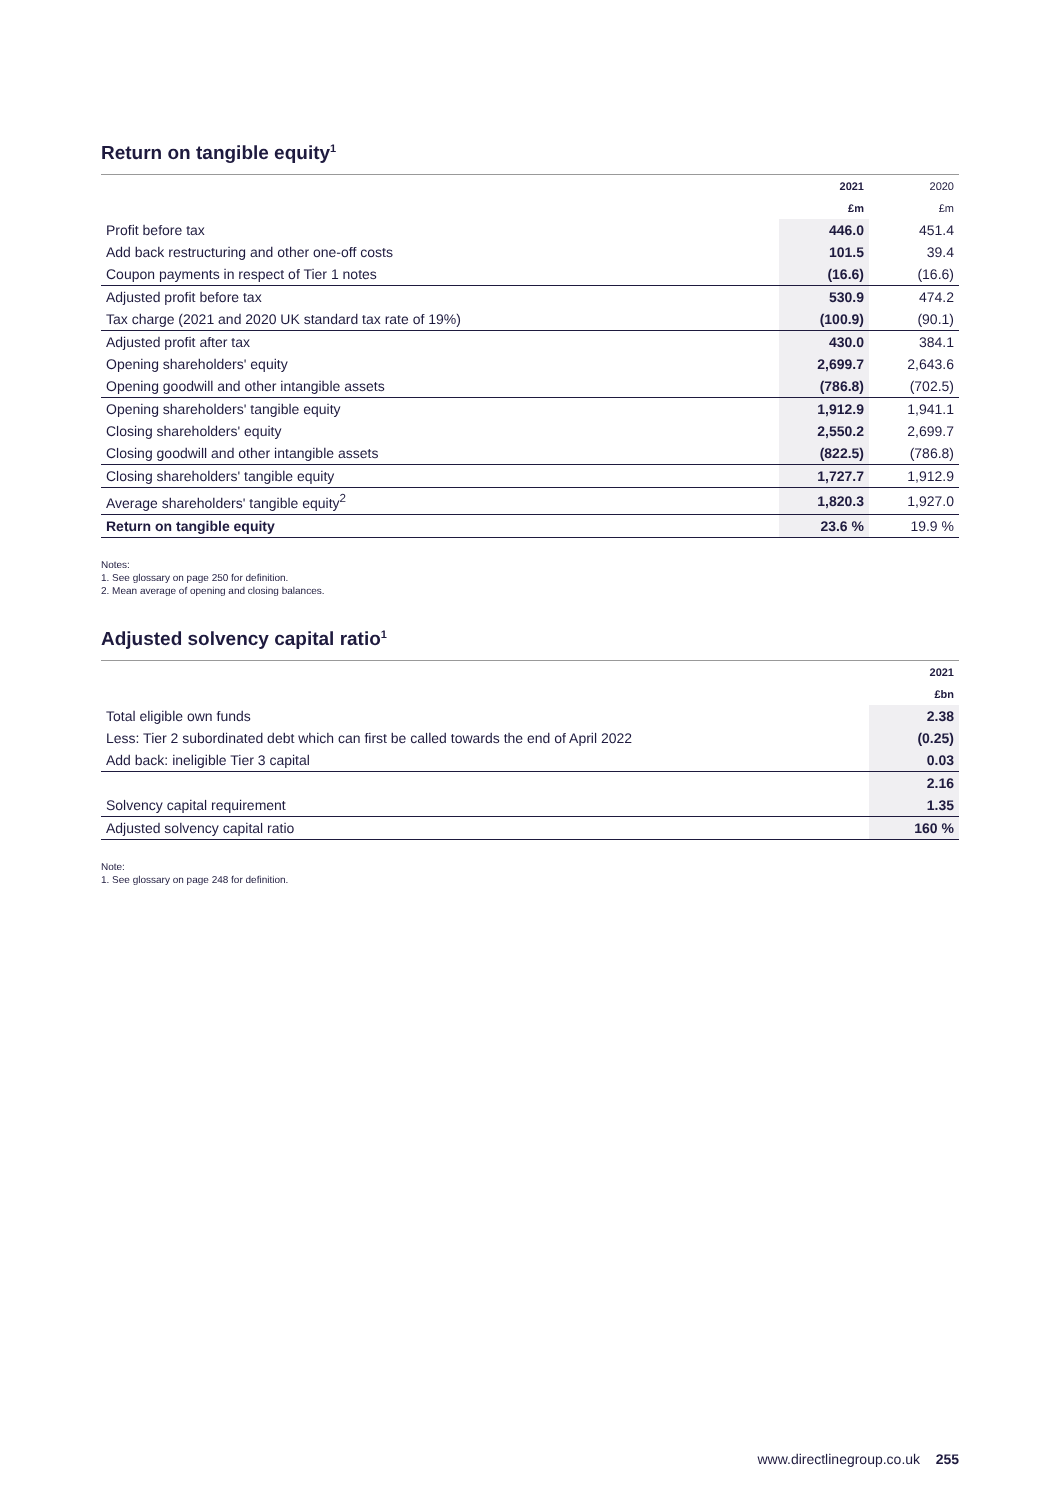Return on tangible equity<sup>1</sup>
| | 2021 | 2020 |
| --- | --- | --- |
| | £m | £m |
| Profit before tax | 446.0 | 451.4 |
| Add back restructuring and other one-off costs | 101.5 | 39.4 |
| Coupon payments in respect of Tier 1 notes | (16.6) | (16.6) |
| Adjusted profit before tax | 530.9 | 474.2 |
| Tax charge (2021 and 2020 UK standard tax rate of 19%) | (100.9) | (90.1) |
| Adjusted profit after tax | 430.0 | 384.1 |
| Opening shareholders' equity | 2,699.7 | 2,643.6 |
| Opening goodwill and other intangible assets | (786.8) | (702.5) |
| Opening shareholders' tangible equity | 1,912.9 | 1,941.1 |
| Closing shareholders' equity | 2,550.2 | 2,699.7 |
| Closing goodwill and other intangible assets | (822.5) | (786.8) |
| Closing shareholders' tangible equity | 1,727.7 | 1,912.9 |
| Average shareholders' tangible equity<sup>2</sup> | 1,820.3 | 1,927.0 |
| Return on tangible equity | 23.6 % | 19.9 % |
Notes:
1. See glossary on page 250 for definition.
2. Mean average of opening and closing balances.
Adjusted solvency capital ratio<sup>1</sup>
| | 2021 |
| --- | --- |
| | £bn |
| Total eligible own funds | 2.38 |
| Less: Tier 2 subordinated debt which can first be called towards the end of April 2022 | (0.25) |
| Add back: ineligible Tier 3 capital | 0.03 |
| | 2.16 |
| Solvency capital requirement | 1.35 |
| Adjusted solvency capital ratio | 160 % |
Note:
1. See glossary on page 248 for definition.
www.directlinegroup.co.uk 255